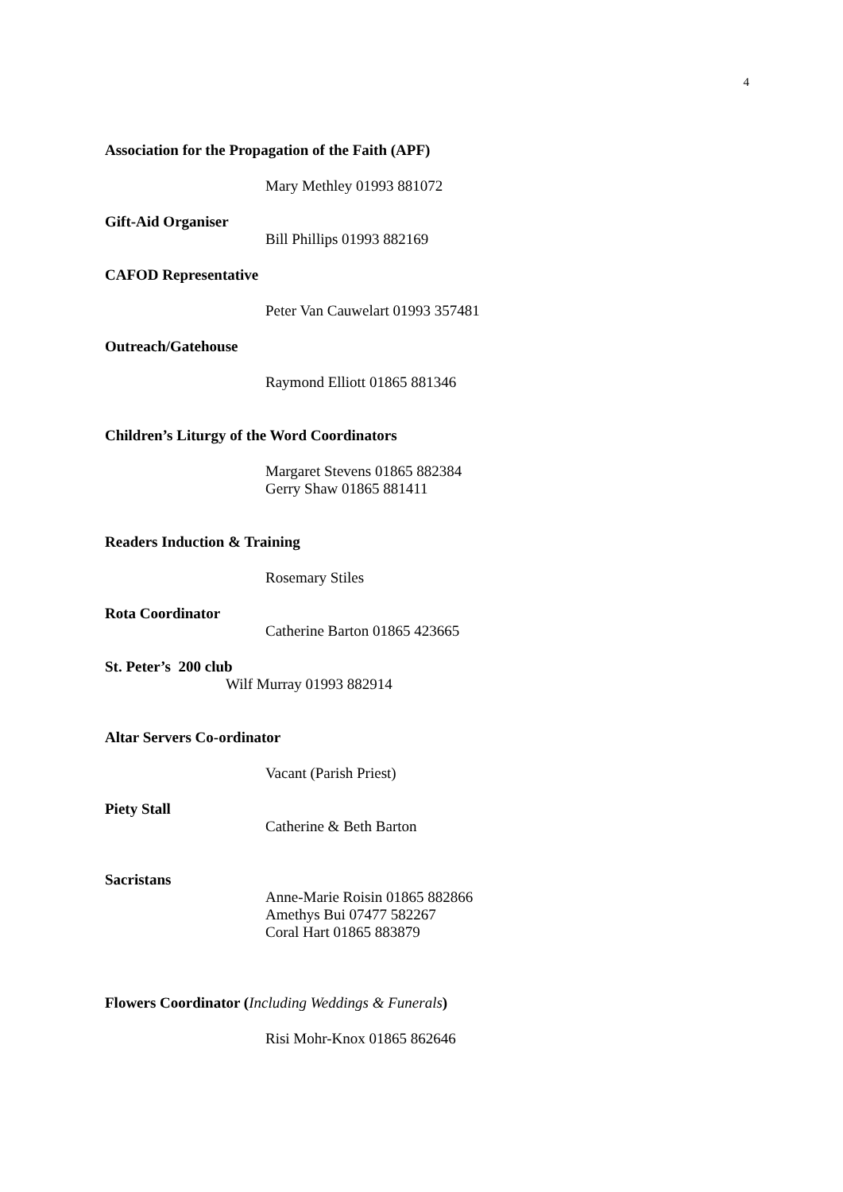4
Association for the Propagation of the Faith (APF)
Mary Methley 01993 881072
Gift-Aid Organiser
Bill Phillips 01993 882169
CAFOD Representative
Peter Van Cauwelart 01993 357481
Outreach/Gatehouse
Raymond Elliott 01865 881346
Children’s Liturgy of the Word Coordinators
Margaret Stevens 01865 882384
Gerry Shaw 01865 881411
Readers Induction & Training
Rosemary Stiles
Rota Coordinator
Catherine Barton 01865 423665
St. Peter’s 200 club
Wilf Murray 01993 882914
Altar Servers Co-ordinator
Vacant (Parish Priest)
Piety Stall
Catherine & Beth Barton
Sacristans
Anne-Marie Roisin 01865 882866
Amethys Bui 07477 582267
Coral Hart 01865 883879
Flowers Coordinator (Including Weddings & Funerals)
Risi Mohr-Knox 01865 862646